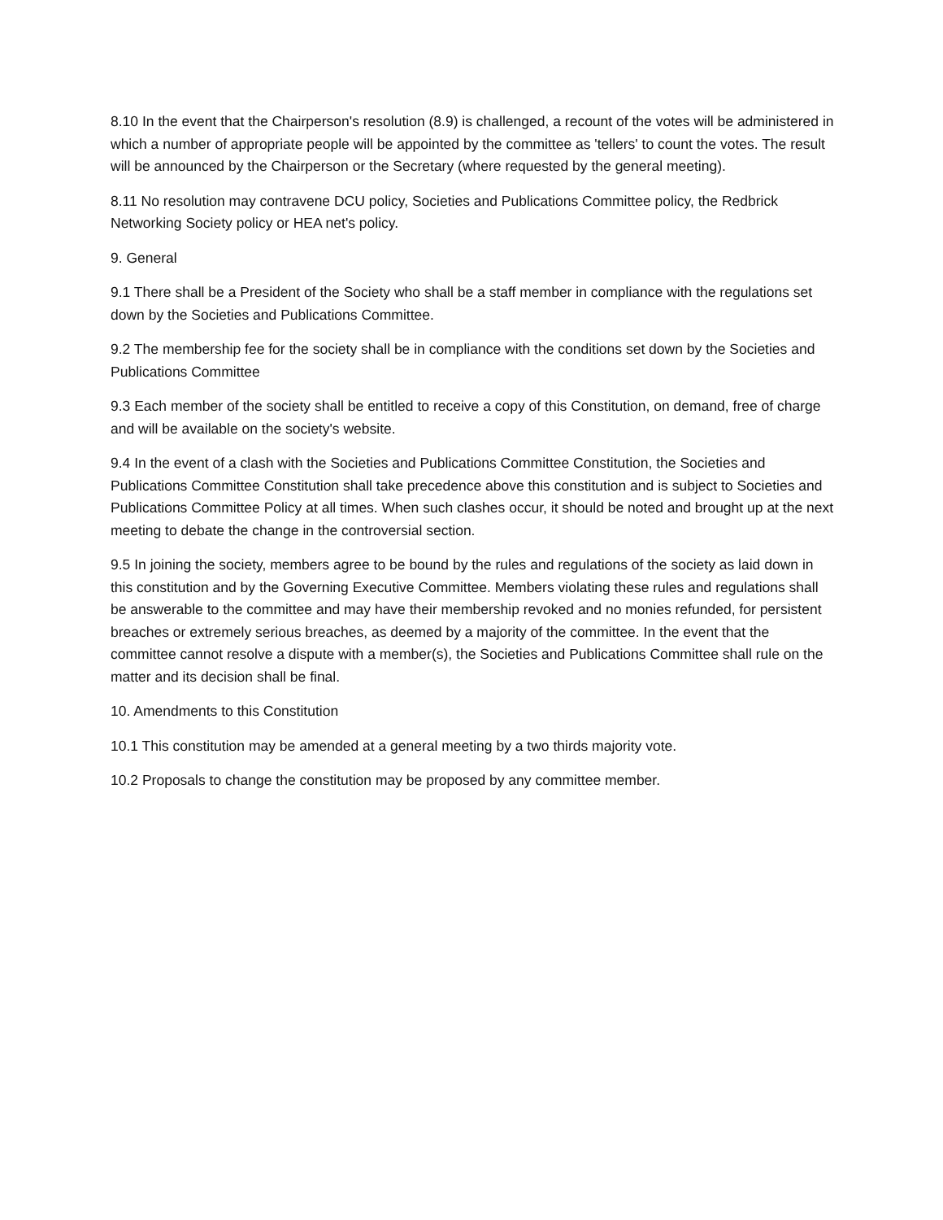8.10 In the event that the Chairperson's resolution (8.9) is challenged, a recount of the votes will be administered in which a number of appropriate people will be appointed by the committee as 'tellers' to count the votes. The result will be announced by the Chairperson or the Secretary (where requested by the general meeting).
8.11 No resolution may contravene DCU policy, Societies and Publications Committee policy, the Redbrick Networking Society policy or HEA net's policy.
9. General
9.1 There shall be a President of the Society who shall be a staff member in compliance with the regulations set down by the Societies and Publications Committee.
9.2 The membership fee for the society shall be in compliance with the conditions set down by the Societies and Publications Committee
9.3 Each member of the society shall be entitled to receive a copy of this Constitution, on demand, free of charge and will be available on the society's website.
9.4 In the event of a clash with the Societies and Publications Committee Constitution, the Societies and Publications Committee Constitution shall take precedence above this constitution and is subject to Societies and Publications Committee Policy at all times. When such clashes occur, it should be noted and brought up at the next meeting to debate the change in the controversial section.
9.5 In joining the society, members agree to be bound by the rules and regulations of the society as laid down in this constitution and by the Governing Executive Committee. Members violating these rules and regulations shall be answerable to the committee and may have their membership revoked and no monies refunded, for persistent breaches or extremely serious breaches, as deemed by a majority of the committee. In the event that the committee cannot resolve a dispute with a member(s), the Societies and Publications Committee shall rule on the matter and its decision shall be final.
10. Amendments to this Constitution
10.1 This constitution may be amended at a general meeting by a two thirds majority vote.
10.2 Proposals to change the constitution may be proposed by any committee member.